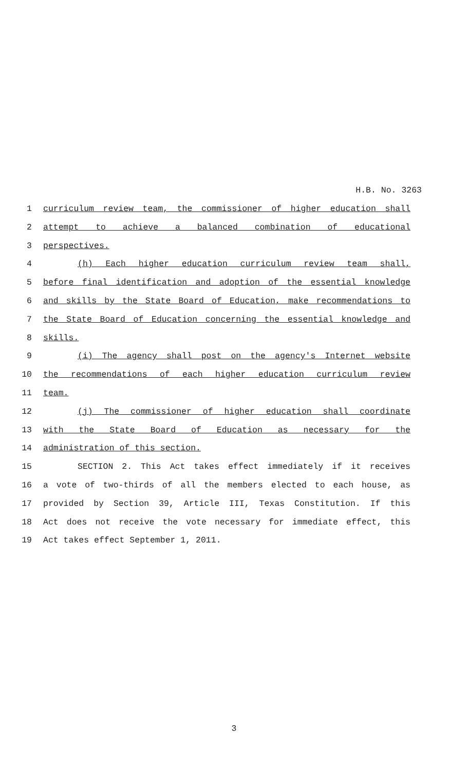H.B. No. 3263
1 curriculum review team, the commissioner of higher education shall
2 attempt to achieve a balanced combination of educational
3 perspectives.
4 (h) Each higher education curriculum review team shall,
5 before final identification and adoption of the essential knowledge
6 and skills by the State Board of Education, make recommendations to
7 the State Board of Education concerning the essential knowledge and
8 skills.
9 (i) The agency shall post on the agency's Internet website
10 the recommendations of each higher education curriculum review
11 team.
12 (j) The commissioner of higher education shall coordinate
13 with the State Board of Education as necessary for the
14 administration of this section.
15 SECTION 2. This Act takes effect immediately if it receives
16 a vote of two-thirds of all the members elected to each house, as
17 provided by Section 39, Article III, Texas Constitution. If this
18 Act does not receive the vote necessary for immediate effect, this
19 Act takes effect September 1, 2011.
3